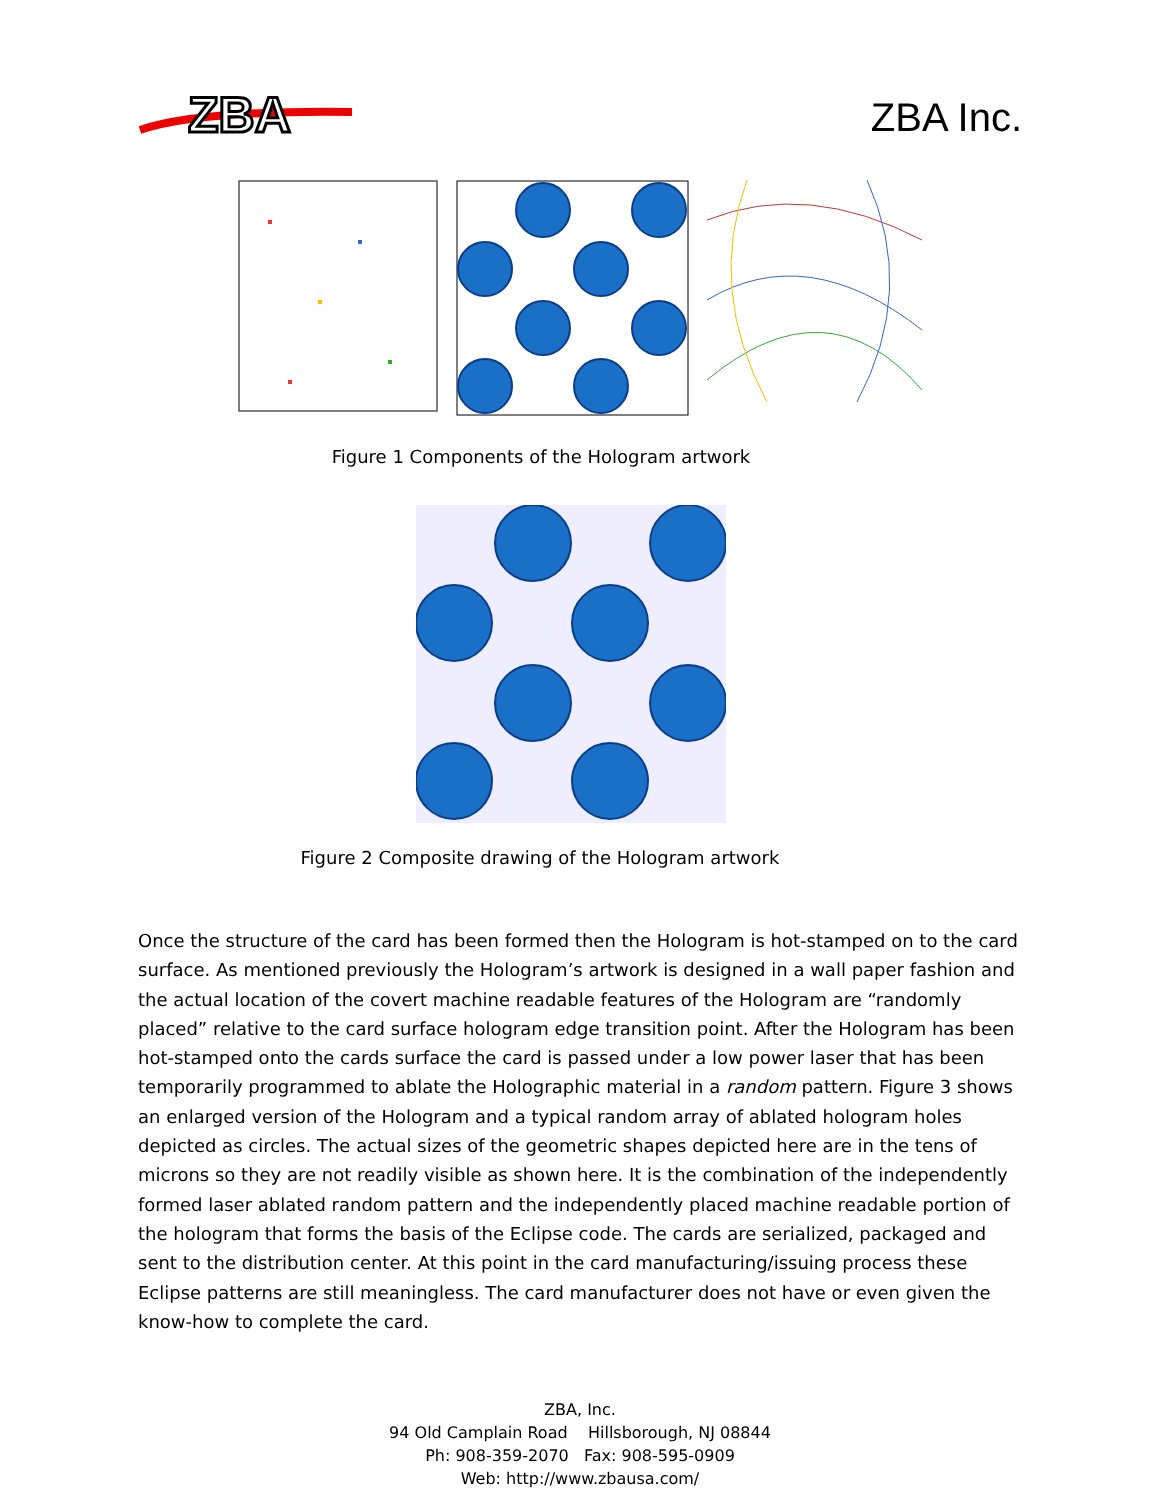ZBA
ZBA Inc.
Figure 1 Components of the Hologram artwork
Figure 2 Composite drawing of the Hologram artwork
Once the structure of the card has been formed then the Hologram is hot-stamped on to the card surface. As mentioned previously the Hologram’s artwork is designed in a wall paper fashion and the actual location of the covert machine readable features of the Hologram are “randomly placed” relative to the card surface hologram edge transition point. After the Hologram has been hot-stamped onto the cards surface the card is passed under a low power laser that has been temporarily programmed to ablate the Holographic material in a random pattern. Figure 3 shows an enlarged version of the Hologram and a typical random array of ablated hologram holes depicted as circles. The actual sizes of the geometric shapes depicted here are in the tens of microns so they are not readily visible as shown here. It is the combination of the independently formed laser ablated random pattern and the independently placed machine readable portion of the hologram that forms the basis of the Eclipse code. The cards are serialized, packaged and sent to the distribution center. At this point in the card manufacturing/issuing process these Eclipse patterns are still meaningless. The card manufacturer does not have or even given the know-how to complete the card.
ZBA, Inc.
94 Old Camplain Road Hillsborough, NJ 08844
Ph: 908-359-2070 Fax: 908-595-0909
Web: http://www.zbausa.com/